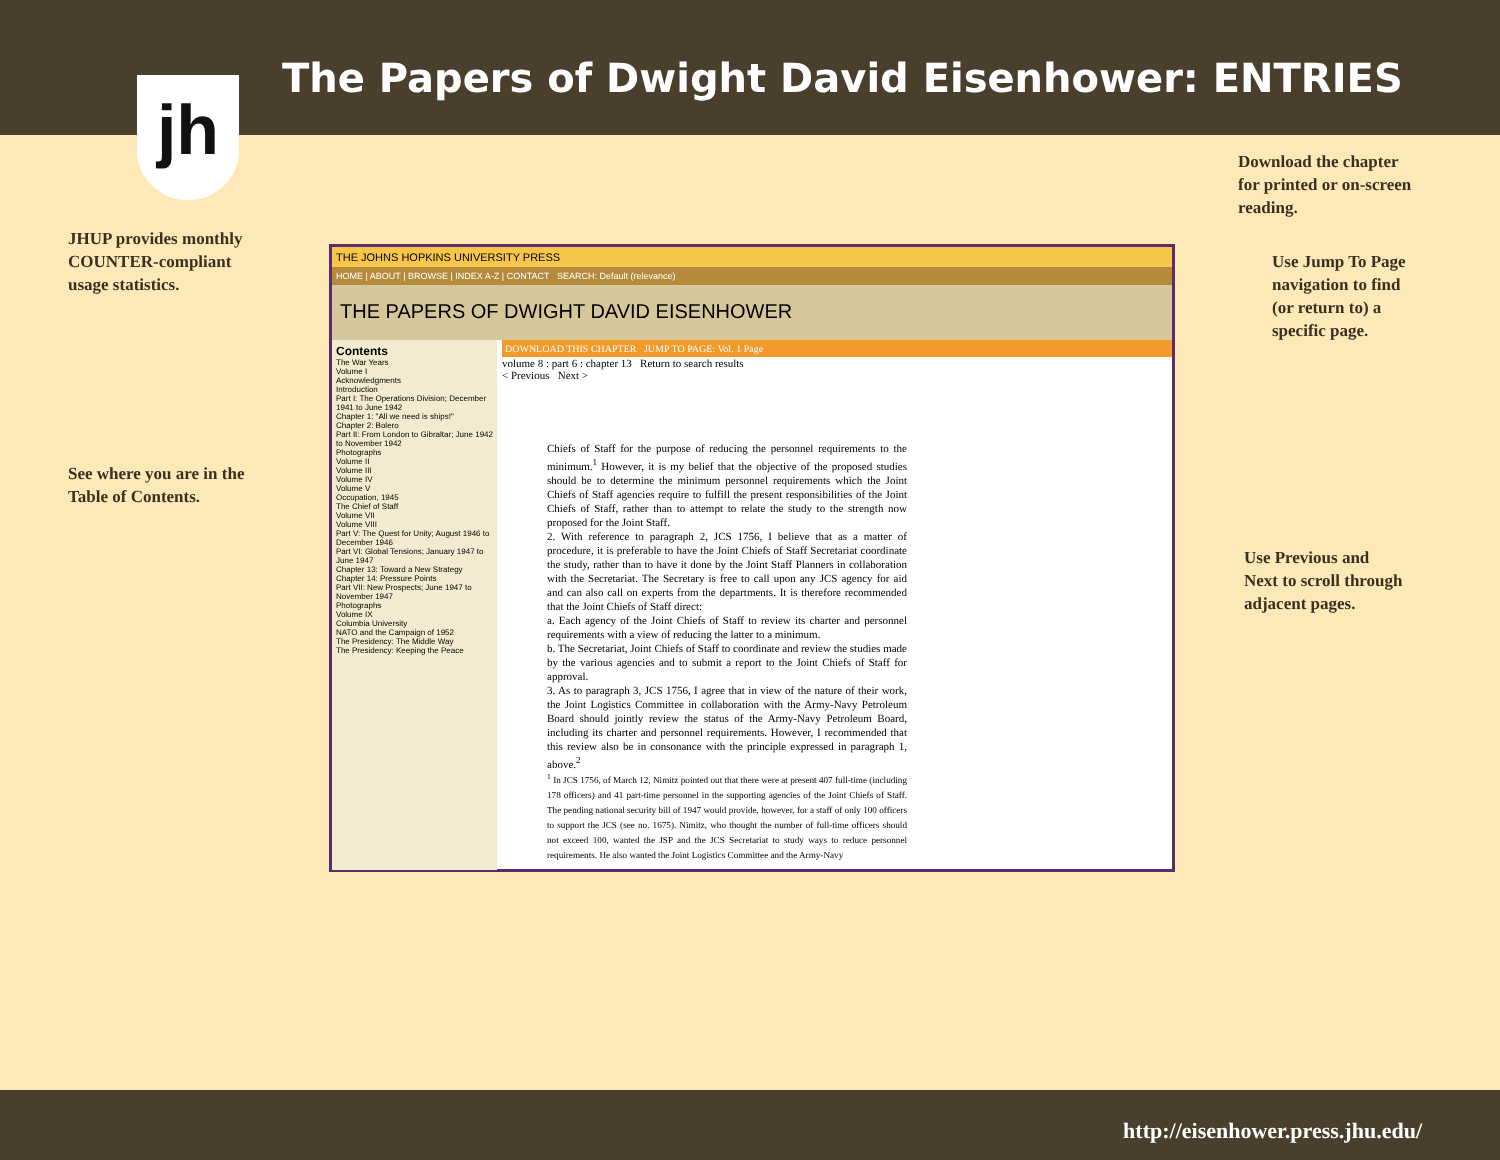The Papers of Dwight David Eisenhower: ENTRIES
jh
JHUP provides monthly
COUNTER-compliant
usage statistics.
See where you are in the
Table of Contents.
Download the chapter
for printed or on-screen
reading.
Use Jump To Page
navigation to find
(or return to) a
specific page.
Use Previous and
Next to scroll through
adjacent pages.
THE JOHNS HOPKINS UNIVERSITY PRESS
HOME | ABOUT | BROWSE | INDEX A-Z | CONTACT SEARCH: Default (relevance)
THE PAPERS OF DWIGHT DAVID EISENHOWER
Contents
The War Years
Volume I
Acknowledgments
Introduction
Part I: The Operations Division; December 1941 to June 1942
Chapter 1: "All we need is ships!"
Chapter 2: Bolero
Part II: From London to Gibraltar; June 1942 to November 1942
Photographs
Volume II
Volume III
Volume IV
Volume V
Occupation, 1945
The Chief of Staff
Volume VII
Volume VIII
Part V: The Quest for Unity; August 1946 to December 1946
Part VI: Global Tensions; January 1947 to June 1947
Chapter 13: Toward a New Strategy
Chapter 14: Pressure Points
Part VII: New Prospects; June 1947 to November 1947
Photographs
Volume IX
Columbia University
NATO and the Campaign of 1952
The Presidency: The Middle Way
The Presidency: Keeping the Peace
DOWNLOAD THIS CHAPTER JUMP TO PAGE: Vol. 1 Page
volume 8 : part 6 : chapter 13 Return to search results
< Previous Next >
Chiefs of Staff for the purpose of reducing the personnel requirements to the minimum.<sup>1</sup> However, it is my belief that the objective of the proposed studies should be to determine the minimum personnel requirements which the Joint Chiefs of Staff agencies require to fulfill the present responsibilities of the Joint Chiefs of Staff, rather than to attempt to relate the study to the strength now proposed for the Joint Staff.
2. With reference to paragraph 2, JCS 1756, I believe that as a matter of procedure, it is preferable to have the Joint Chiefs of Staff Secretariat coordinate the study, rather than to have it done by the Joint Staff Planners in collaboration with the Secretariat. The Secretary is free to call upon any JCS agency for aid and can also call on experts from the departments. It is therefore recommended that the Joint Chiefs of Staff direct:
a. Each agency of the Joint Chiefs of Staff to review its charter and personnel requirements with a view of reducing the latter to a minimum.
b. The Secretariat, Joint Chiefs of Staff to coordinate and review the studies made by the various agencies and to submit a report to the Joint Chiefs of Staff for approval.
3. As to paragraph 3, JCS 1756, I agree that in view of the nature of their work, the Joint Logistics Committee in collaboration with the Army-Navy Petroleum Board should jointly review the status of the Army-Navy Petroleum Board, including its charter and personnel requirements. However, I recommended that this review also be in consonance with the principle expressed in paragraph 1, above.<sup>2</sup>
<sup>1</sup> In JCS 1756, of March 12, Nimitz pointed out that there were at present 407 full-time (including 178 officers) and 41 part-time personnel in the supporting agencies of the Joint Chiefs of Staff. The pending national security bill of 1947 would provide, however, for a staff of only 100 officers to support the JCS (see no. 1675). Nimitz, who thought the number of full-time officers should not exceed 100, wanted the JSP and the JCS Secretariat to study ways to reduce personnel requirements. He also wanted the Joint Logistics Committee and the Army-Navy
http://eisenhower.press.jhu.edu/